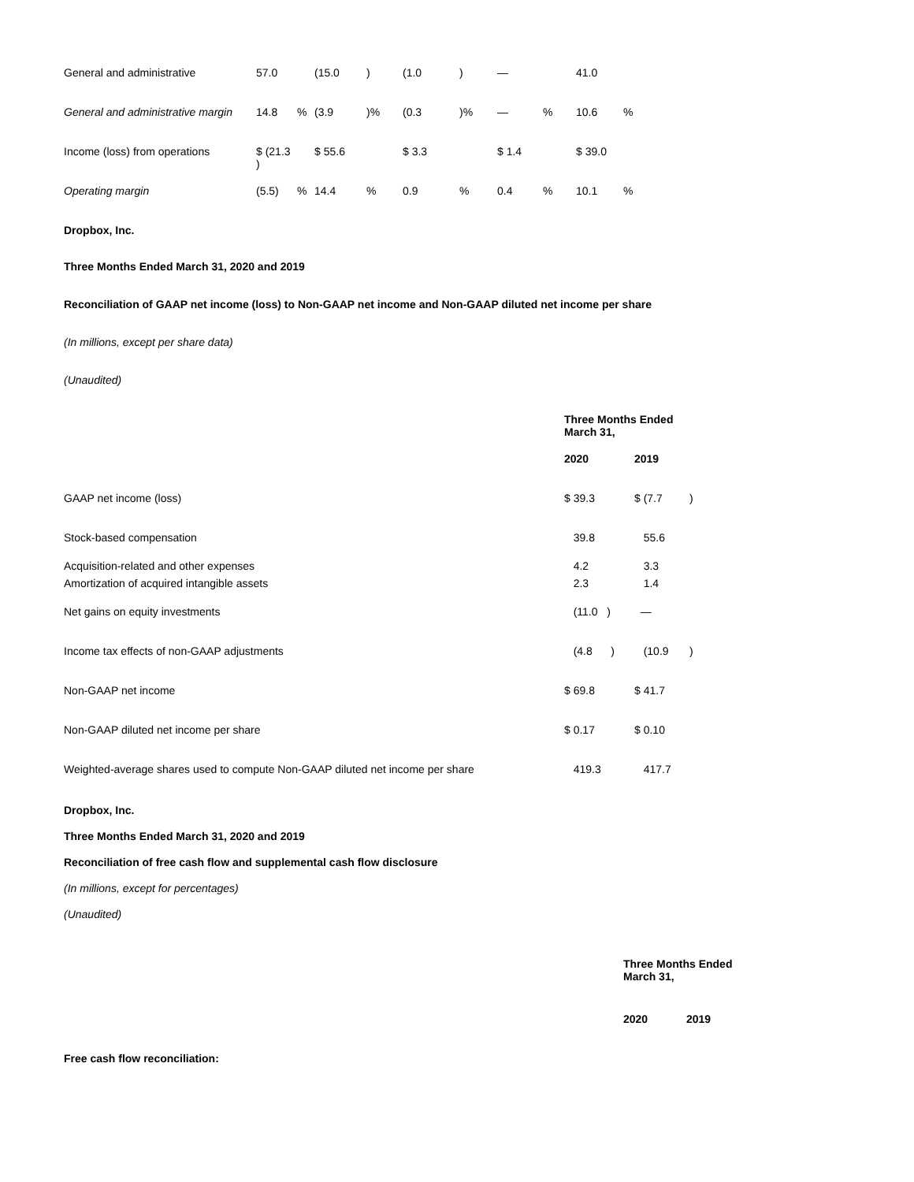| General and administrative | 57.0 | | (15.0 | ) | (1.0 | ) | — | | 41.0 | |
| General and administrative margin | 14.8 | % | (3.9 | )% | (0.3 | )% | — | % | 10.6 | % |
| Income (loss) from operations | $ (21.3 ) | | $ 55.6 | | $ 3.3 | | $ 1.4 | | $ 39.0 | |
| Operating margin | (5.5) | % | 14.4 | % | 0.9 | % | 0.4 | % | 10.1 | % |
Dropbox, Inc.
Three Months Ended March 31, 2020 and 2019
Reconciliation of GAAP net income (loss) to Non-GAAP net income and Non-GAAP diluted net income per share
(In millions, except per share data)
(Unaudited)
| | Three Months Ended March 31, | | | |
| | 2020 | | 2019 | |
| GAAP net income (loss) | $ 39.3 | | $ (7.7 | ) |
| Stock-based compensation | 39.8 | | 55.6 | |
| Acquisition-related and other expenses | 4.2 | | 3.3 | |
| Amortization of acquired intangible assets | 2.3 | | 1.4 | |
| Net gains on equity investments | (11.0 ) | | — | |
| Income tax effects of non-GAAP adjustments | (4.8 ) | | (10.9 | ) |
| Non-GAAP net income | $ 69.8 | | $ 41.7 | |
| Non-GAAP diluted net income per share | $ 0.17 | | $ 0.10 | |
| Weighted-average shares used to compute Non-GAAP diluted net income per share | 419.3 | | 417.7 | |
Dropbox, Inc.
Three Months Ended March 31, 2020 and 2019
Reconciliation of free cash flow and supplemental cash flow disclosure
(In millions, except for percentages)
(Unaudited)
| | Three Months Ended March 31, | |
| | 2020 | 2019 |
| Free cash flow reconciliation: | | |